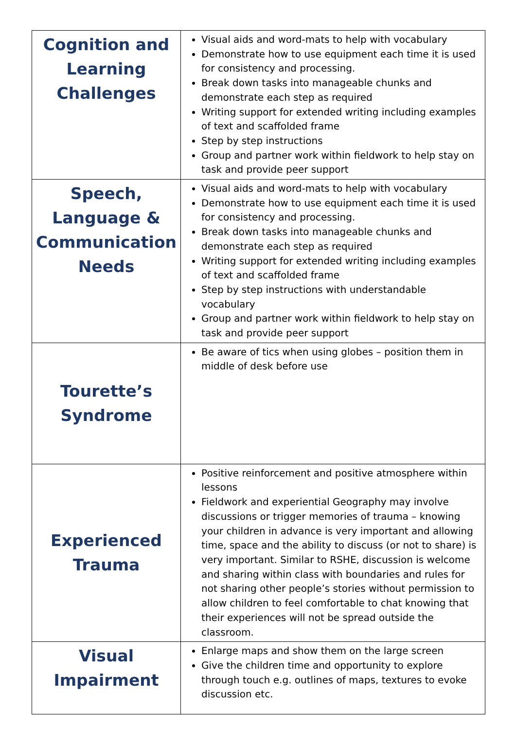| Cognition and Learning Challenges | Visual aids and word-mats to help with vocabulary Demonstrate how to use equipment each time it is used for consistency and processing. Break down tasks into manageable chunks and demonstrate each step as required Writing support for extended writing including examples of text and scaffolded frame Step by step instructions Group and partner work within fieldwork to help stay on task and provide peer support |
| Speech, Language & Communication Needs | Visual aids and word-mats to help with vocabulary Demonstrate how to use equipment each time it is used for consistency and processing. Break down tasks into manageable chunks and demonstrate each step as required Writing support for extended writing including examples of text and scaffolded frame Step by step instructions with understandable vocabulary Group and partner work within fieldwork to help stay on task and provide peer support |
| Tourette’s Syndrome | Be aware of tics when using globes – position them in middle of desk before use |
| Experienced Trauma | Positive reinforcement and positive atmosphere within lessons Fieldwork and experiential Geography may involve discussions or trigger memories of trauma – knowing your children in advance is very important and allowing time, space and the ability to discuss (or not to share) is very important. Similar to RSHE, discussion is welcome and sharing within class with boundaries and rules for not sharing other people’s stories without permission to allow children to feel comfortable to chat knowing that their experiences will not be spread outside the classroom. |
| Visual Impairment | Enlarge maps and show them on the large screen Give the children time and opportunity to explore through touch e.g. outlines of maps, textures to evoke discussion etc. |